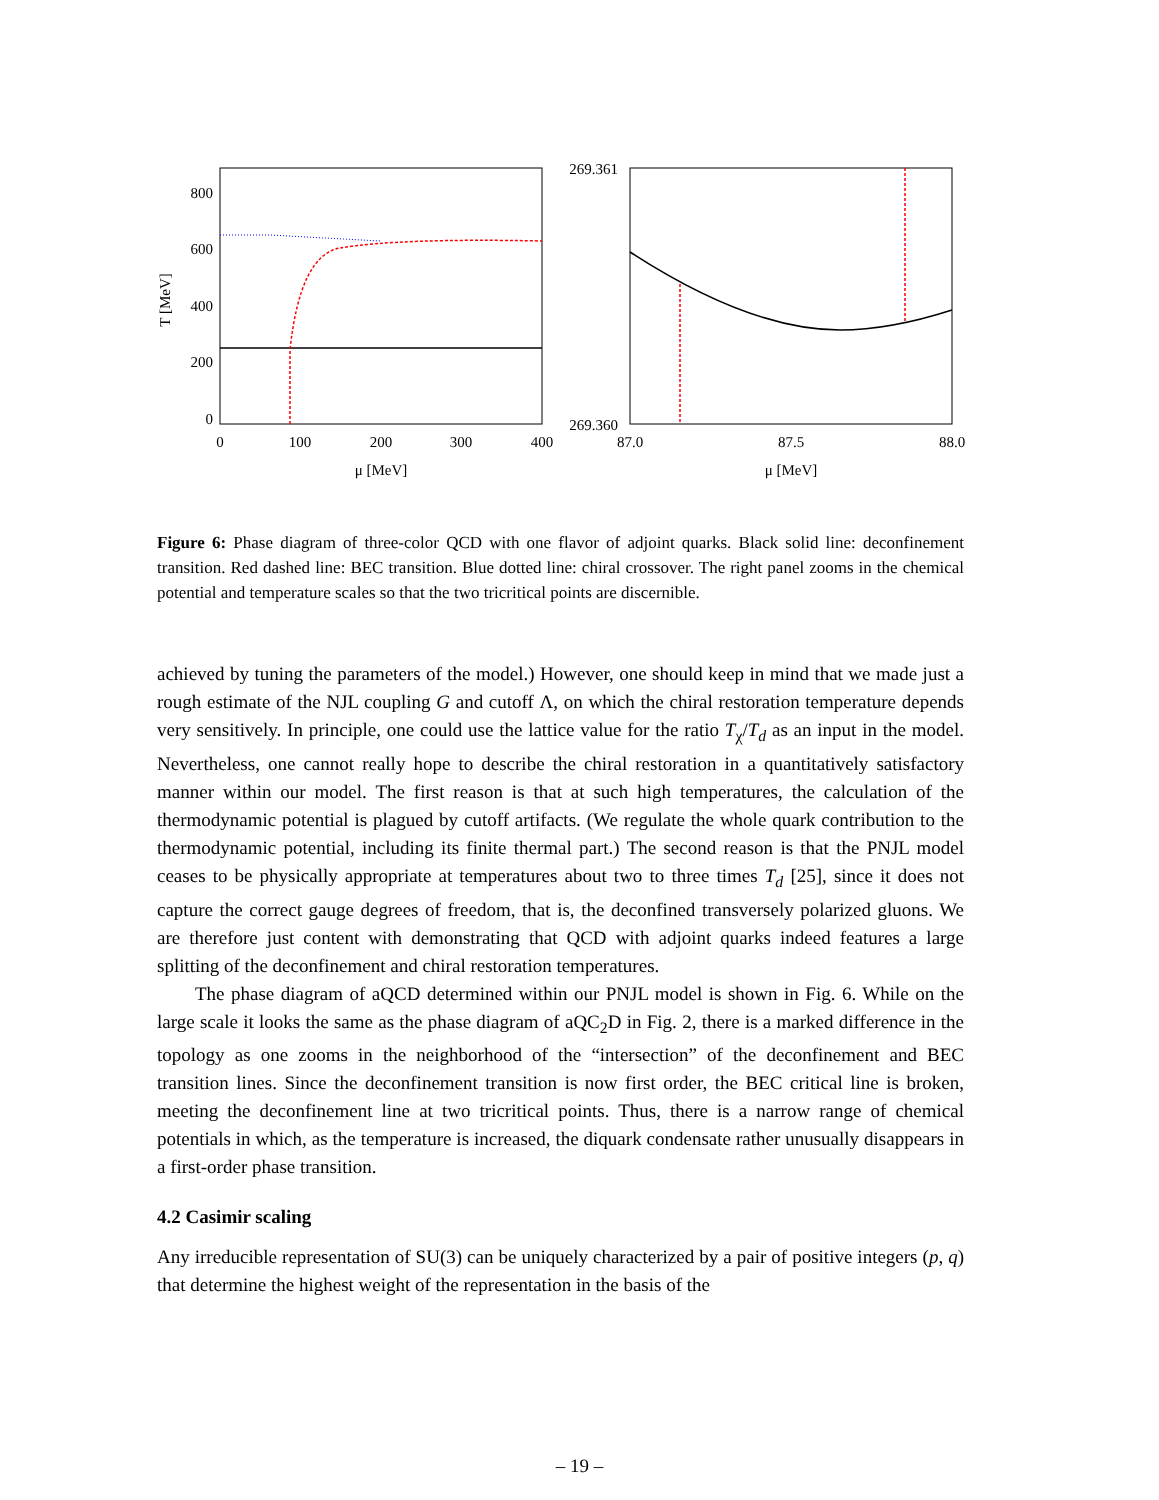0
200
400
600
800
0
100
200
300
400
μ [MeV]
T [MeV]
269.361
269.360
87.0
87.5
88.0
μ [MeV]
Figure 6: Phase diagram of three-color QCD with one flavor of adjoint quarks. Black solid line: deconfinement transition. Red dashed line: BEC transition. Blue dotted line: chiral crossover. The right panel zooms in the chemical potential and temperature scales so that the two tricritical points are discernible.
achieved by tuning the parameters of the model.) However, one should keep in mind that we made just a rough estimate of the NJL coupling G and cutoff Λ, on which the chiral restoration temperature depends very sensitively. In principle, one could use the lattice value for the ratio T<sub>χ</sub>/T<sub>d</sub> as an input in the model. Nevertheless, one cannot really hope to describe the chiral restoration in a quantitatively satisfactory manner within our model. The first reason is that at such high temperatures, the calculation of the thermodynamic potential is plagued by cutoff artifacts. (We regulate the whole quark contribution to the thermodynamic potential, including its finite thermal part.) The second reason is that the PNJL model ceases to be physically appropriate at temperatures about two to three times T<sub>d</sub> [25], since it does not capture the correct gauge degrees of freedom, that is, the deconfined transversely polarized gluons. We are therefore just content with demonstrating that QCD with adjoint quarks indeed features a large splitting of the deconfinement and chiral restoration temperatures.
The phase diagram of aQCD determined within our PNJL model is shown in Fig. 6. While on the large scale it looks the same as the phase diagram of aQC<sub>2</sub>D in Fig. 2, there is a marked difference in the topology as one zooms in the neighborhood of the “intersection” of the deconfinement and BEC transition lines. Since the deconfinement transition is now first order, the BEC critical line is broken, meeting the deconfinement line at two tricritical points. Thus, there is a narrow range of chemical potentials in which, as the temperature is increased, the diquark condensate rather unusually disappears in a first-order phase transition.
4.2 Casimir scaling
Any irreducible representation of SU(3) can be uniquely characterized by a pair of positive integers (p, q) that determine the highest weight of the representation in the basis of the
– 19 –